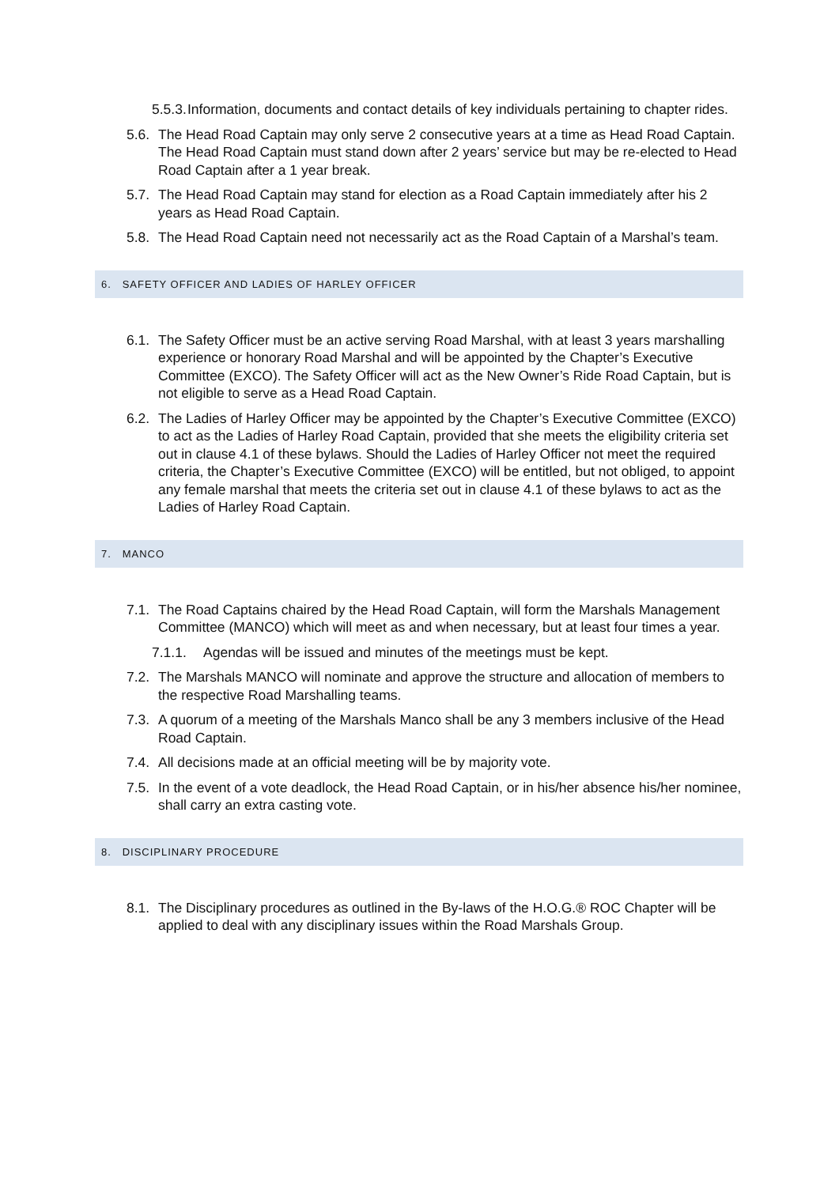5.5.3. Information, documents and contact details of key individuals pertaining to chapter rides.
5.6. The Head Road Captain may only serve 2 consecutive years at a time as Head Road Captain. The Head Road Captain must stand down after 2 years’ service but may be re-elected to Head Road Captain after a 1 year break.
5.7. The Head Road Captain may stand for election as a Road Captain immediately after his 2 years as Head Road Captain.
5.8. The Head Road Captain need not necessarily act as the Road Captain of a Marshal’s team.
6. SAFETY OFFICER AND LADIES OF HARLEY OFFICER
6.1. The Safety Officer must be an active serving Road Marshal, with at least 3 years marshalling experience or honorary Road Marshal and will be appointed by the Chapter’s Executive Committee (EXCO). The Safety Officer will act as the New Owner’s Ride Road Captain, but is not eligible to serve as a Head Road Captain.
6.2. The Ladies of Harley Officer may be appointed by the Chapter’s Executive Committee (EXCO) to act as the Ladies of Harley Road Captain, provided that she meets the eligibility criteria set out in clause 4.1 of these bylaws. Should the Ladies of Harley Officer not meet the required criteria, the Chapter’s Executive Committee (EXCO) will be entitled, but not obliged, to appoint any female marshal that meets the criteria set out in clause 4.1 of these bylaws to act as the Ladies of Harley Road Captain.
7. MANCO
7.1. The Road Captains chaired by the Head Road Captain, will form the Marshals Management Committee (MANCO) which will meet as and when necessary, but at least four times a year.
7.1.1. Agendas will be issued and minutes of the meetings must be kept.
7.2. The Marshals MANCO will nominate and approve the structure and allocation of members to the respective Road Marshalling teams.
7.3. A quorum of a meeting of the Marshals Manco shall be any 3 members inclusive of the Head Road Captain.
7.4. All decisions made at an official meeting will be by majority vote.
7.5. In the event of a vote deadlock, the Head Road Captain, or in his/her absence his/her nominee, shall carry an extra casting vote.
8. DISCIPLINARY PROCEDURE
8.1. The Disciplinary procedures as outlined in the By-laws of the H.O.G.® ROC Chapter will be applied to deal with any disciplinary issues within the Road Marshals Group.